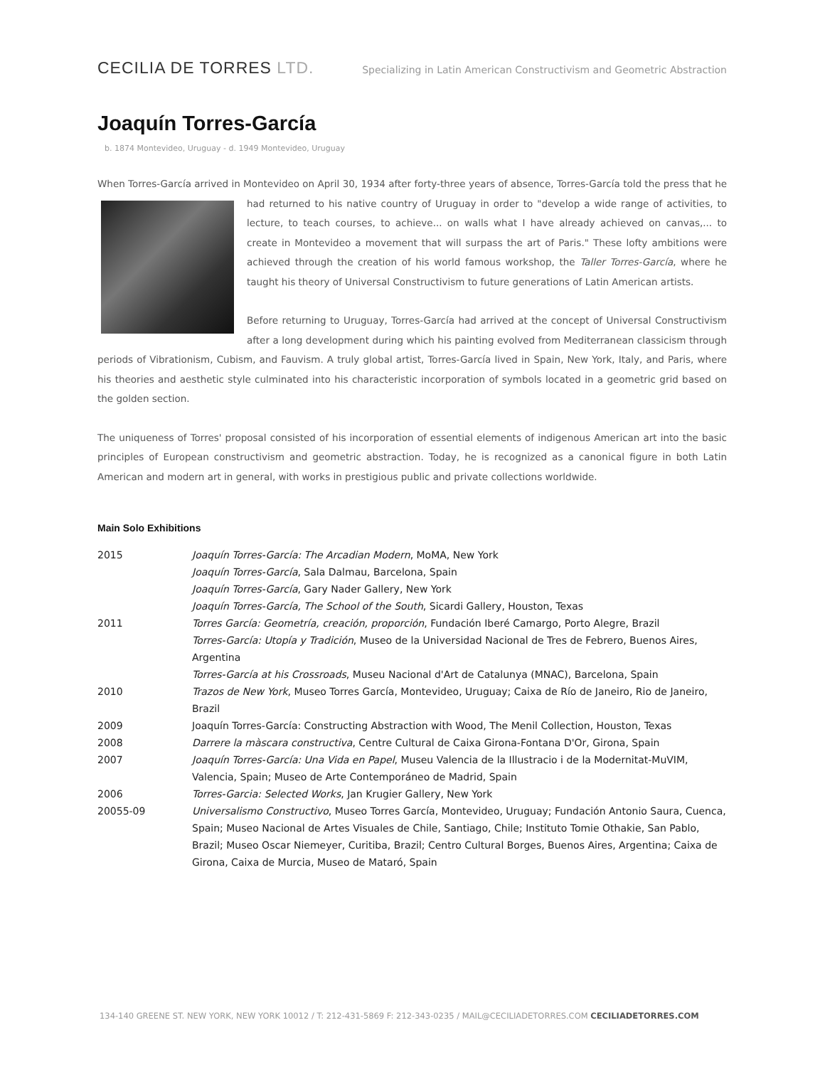CECILIA DE TORRES LTD.
Specializing in Latin American Constructivism and Geometric Abstraction
Joaquín Torres-García
b. 1874 Montevideo, Uruguay - d. 1949 Montevideo, Uruguay
When Torres-García arrived in Montevideo on April 30, 1934 after forty-three years of absence, Torres-García told the press that he had returned to his native country of Uruguay in order to "develop a wide range of activities, to lecture, to teach courses, to achieve... on walls what I have already achieved on canvas,... to create in Montevideo a movement that will surpass the art of Paris." These lofty ambitions were achieved through the creation of his world famous workshop, the Taller Torres-García, where he taught his theory of Universal Constructivism to future generations of Latin American artists.
Before returning to Uruguay, Torres-García had arrived at the concept of Universal Constructivism after a long development during which his painting evolved from Mediterranean classicism through periods of Vibrationism, Cubism, and Fauvism. A truly global artist, Torres-García lived in Spain, New York, Italy, and Paris, where his theories and aesthetic style culminated into his characteristic incorporation of symbols located in a geometric grid based on the golden section.
The uniqueness of Torres' proposal consisted of his incorporation of essential elements of indigenous American art into the basic principles of European constructivism and geometric abstraction. Today, he is recognized as a canonical figure in both Latin American and modern art in general, with works in prestigious public and private collections worldwide.
Main Solo Exhibitions
| 2015 | Joaquín Torres-García: The Arcadian Modern , MoMA, New York Joaquín Torres-García , Sala Dalmau, Barcelona, Spain Joaquín Torres-García , Gary Nader Gallery, New York Joaquín Torres-García, The School of the South , Sicardi Gallery, Houston, Texas |
| 2011 | Torres García: Geometría, creación, proporción , Fundación Iberé Camargo, Porto Alegre, Brazil Torres-García: Utopía y Tradición , Museo de la Universidad Nacional de Tres de Febrero, Buenos Aires, Argentina Torres-García at his Crossroads , Museu Nacional d'Art de Catalunya (MNAC), Barcelona, Spain |
| 2010 | Trazos de New York , Museo Torres García, Montevideo, Uruguay; Caixa de Río de Janeiro, Rio de Janeiro, Brazil |
| 2009 | Joaquín Torres-García: Constructing Abstraction with Wood, The Menil Collection, Houston, Texas |
| 2008 | Darrere la màscara constructiva , Centre Cultural de Caixa Girona-Fontana D'Or, Girona, Spain |
| 2007 | Joaquín Torres-García: Una Vida en Papel , Museu Valencia de la Illustracio i de la Modernitat-MuVIM, Valencia, Spain; Museo de Arte Contemporáneo de Madrid, Spain |
| 2006 | Torres-Garcia: Selected Works , Jan Krugier Gallery, New York |
| 20055-09 | Universalismo Constructivo , Museo Torres García, Montevideo, Uruguay; Fundación Antonio Saura, Cuenca, Spain; Museo Nacional de Artes Visuales de Chile, Santiago, Chile; Instituto Tomie Othakie, San Pablo, Brazil; Museo Oscar Niemeyer, Curitiba, Brazil; Centro Cultural Borges, Buenos Aires, Argentina; Caixa de Girona, Caixa de Murcia, Museo de Mataró, Spain |
134-140 GREENE ST. NEW YORK, NEW YORK 10012 / T: 212-431-5869 F: 212-343-0235 / MAIL@CECILIADETORRES.COM CECILIADETORRES.COM